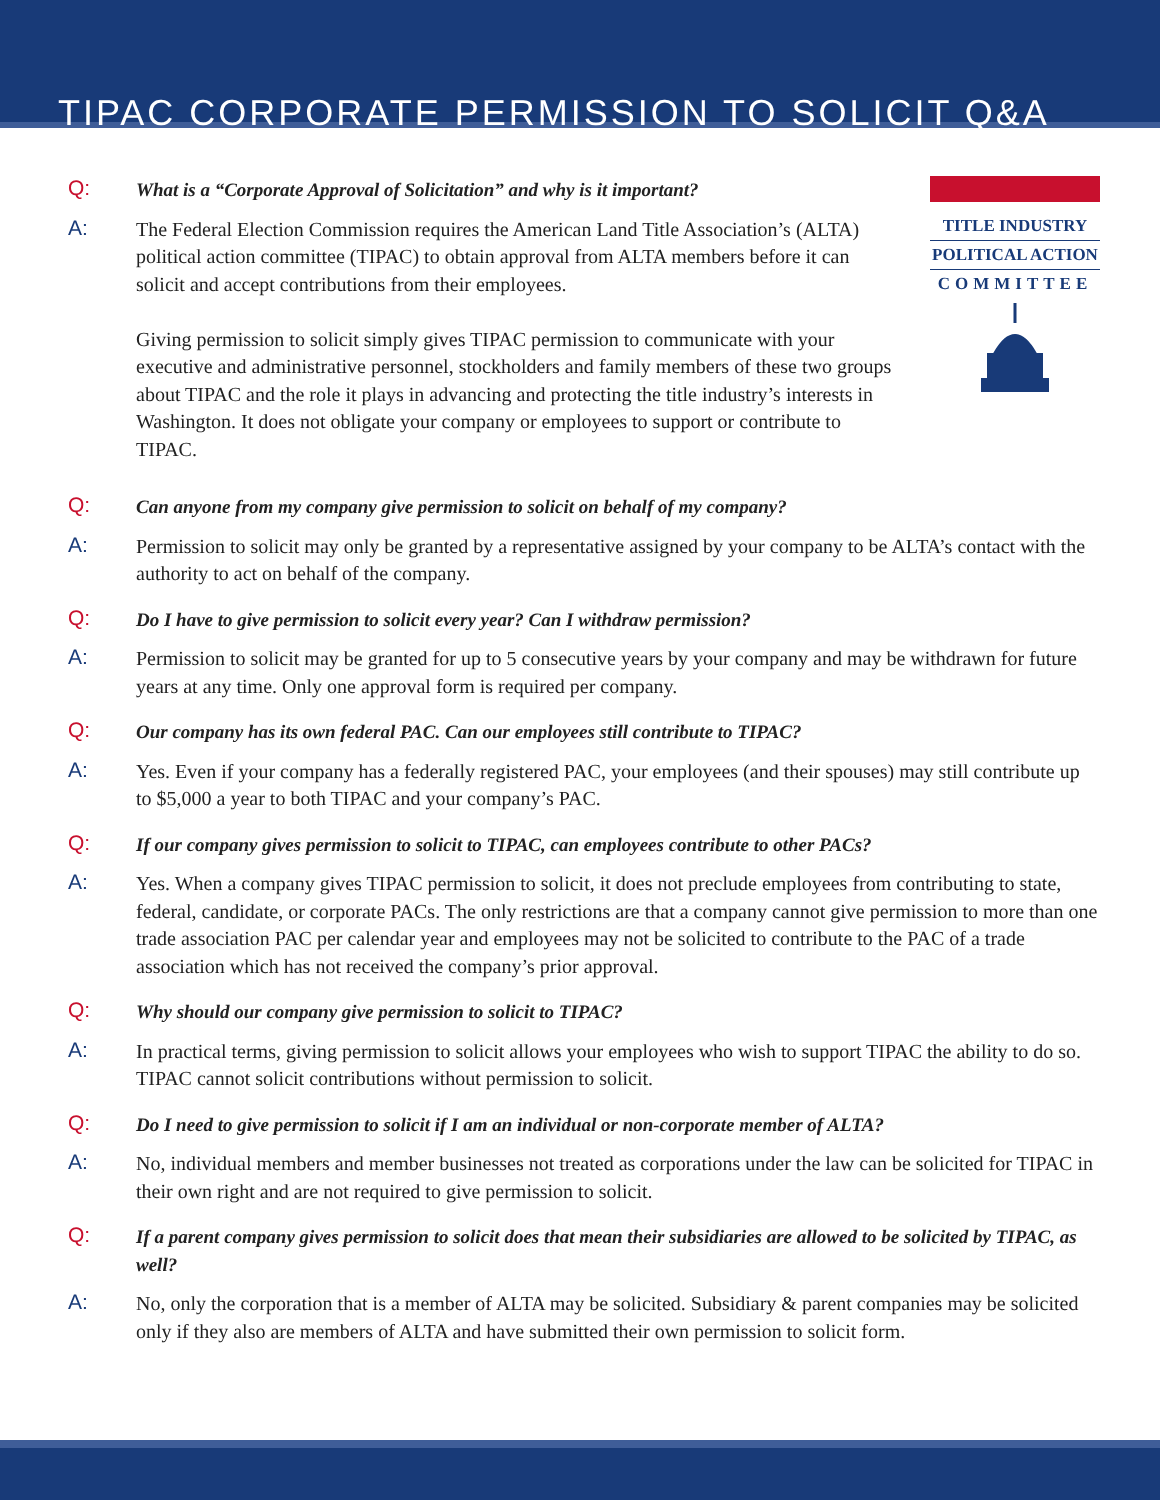TIPAC CORPORATE PERMISSION TO SOLICIT Q&A
Q:
What is a “Corporate Approval of Solicitation” and why is it important?
A:
The Federal Election Commission requires the American Land Title Association’s (ALTA) political action committee (TIPAC) to obtain approval from ALTA members before it can solicit and accept contributions from their employees.
Giving permission to solicit simply gives TIPAC permission to communicate with your executive and administrative personnel, stockholders and family members of these two groups about TIPAC and the role it plays in advancing and protecting the title industry’s interests in Washington. It does not obligate your company or employees to support or contribute to TIPAC.
TITLE INDUSTRY
POLITICAL ACTION
COMMITTEE
Q:
Can anyone from my company give permission to solicit on behalf of my company?
A:
Permission to solicit may only be granted by a representative assigned by your company to be ALTA’s contact with the authority to act on behalf of the company.
Q:
Do I have to give permission to solicit every year? Can I withdraw permission?
A:
Permission to solicit may be granted for up to 5 consecutive years by your company and may be withdrawn for future years at any time. Only one approval form is required per company.
Q:
Our company has its own federal PAC. Can our employees still contribute to TIPAC?
A:
Yes. Even if your company has a federally registered PAC, your employees (and their spouses) may still contribute up to $5,000 a year to both TIPAC and your company’s PAC.
Q:
If our company gives permission to solicit to TIPAC, can employees contribute to other PACs?
A:
Yes. When a company gives TIPAC permission to solicit, it does not preclude employees from contributing to state, federal, candidate, or corporate PACs. The only restrictions are that a company cannot give permission to more than one trade association PAC per calendar year and employees may not be solicited to contribute to the PAC of a trade association which has not received the company’s prior approval.
Q:
Why should our company give permission to solicit to TIPAC?
A:
In practical terms, giving permission to solicit allows your employees who wish to support TIPAC the ability to do so. TIPAC cannot solicit contributions without permission to solicit.
Q:
Do I need to give permission to solicit if I am an individual or non-corporate member of ALTA?
A:
No, individual members and member businesses not treated as corporations under the law can be solicited for TIPAC in their own right and are not required to give permission to solicit.
Q:
If a parent company gives permission to solicit does that mean their subsidiaries are allowed to be solicited by TIPAC, as well?
A:
No, only the corporation that is a member of ALTA may be solicited. Subsidiary & parent companies may be solicited only if they also are members of ALTA and have submitted their own permission to solicit form.